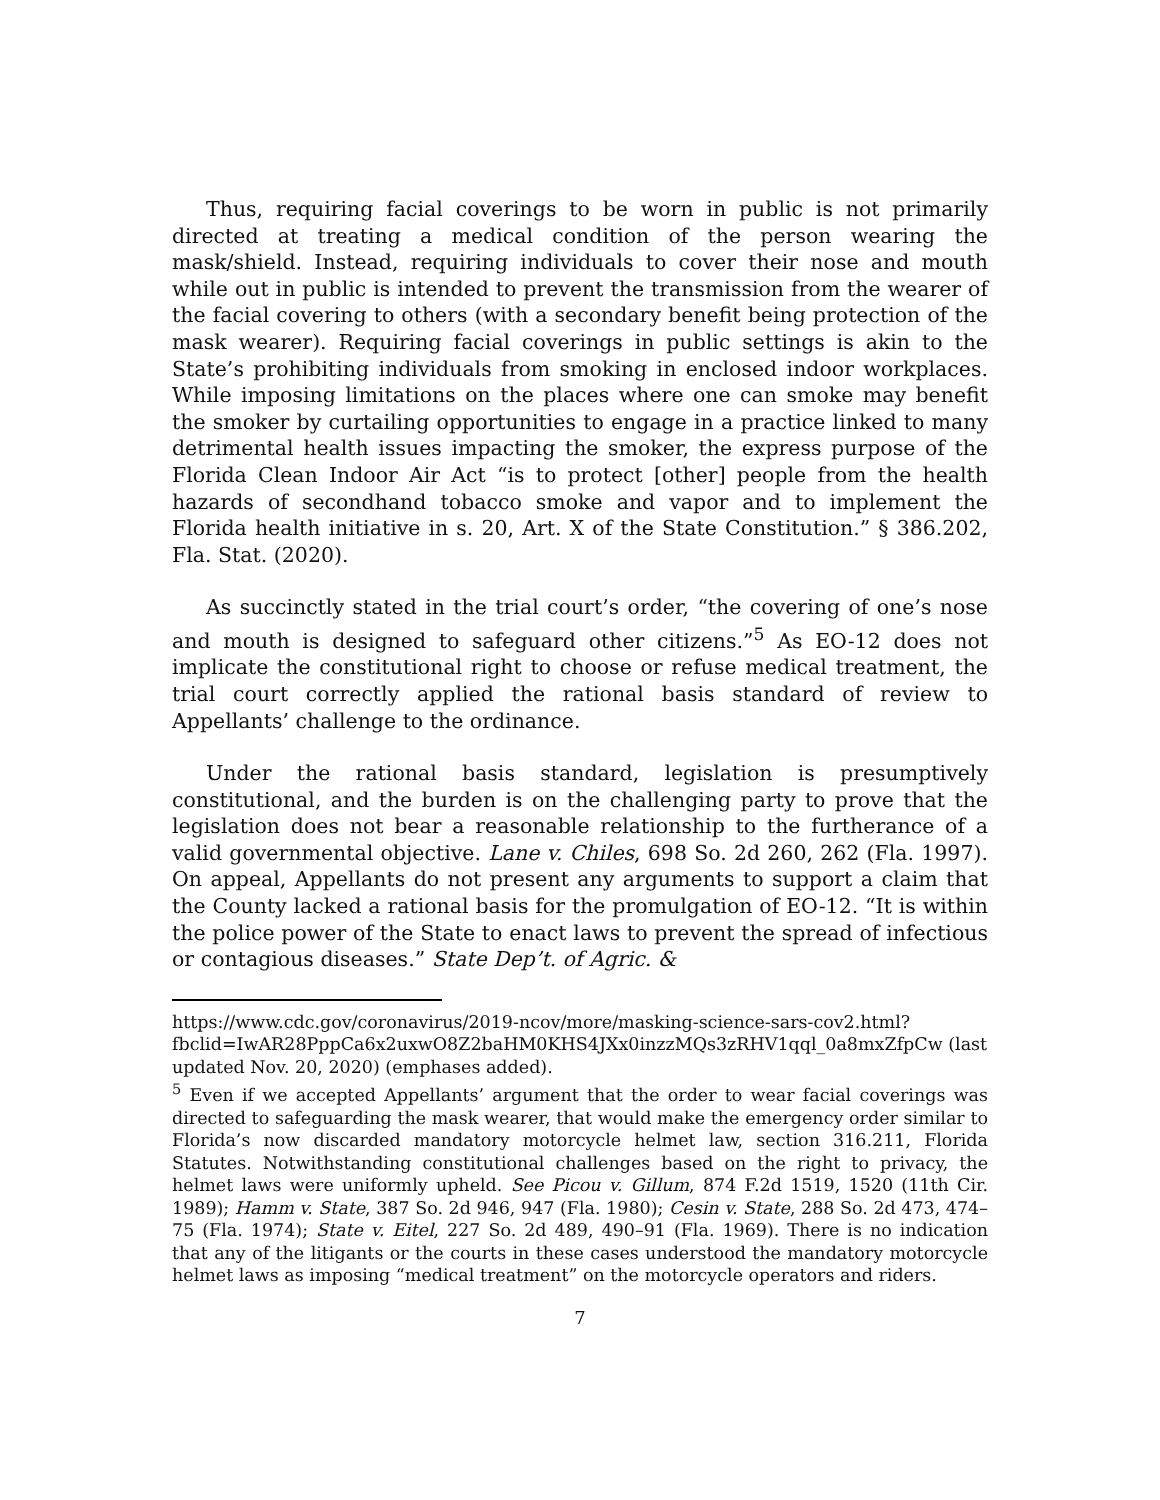Thus, requiring facial coverings to be worn in public is not primarily directed at treating a medical condition of the person wearing the mask/shield. Instead, requiring individuals to cover their nose and mouth while out in public is intended to prevent the transmission from the wearer of the facial covering to others (with a secondary benefit being protection of the mask wearer). Requiring facial coverings in public settings is akin to the State’s prohibiting individuals from smoking in enclosed indoor workplaces. While imposing limitations on the places where one can smoke may benefit the smoker by curtailing opportunities to engage in a practice linked to many detrimental health issues impacting the smoker, the express purpose of the Florida Clean Indoor Air Act “is to protect [other] people from the health hazards of secondhand tobacco smoke and vapor and to implement the Florida health initiative in s. 20, Art. X of the State Constitution.” § 386.202, Fla. Stat. (2020).
As succinctly stated in the trial court’s order, “the covering of one’s nose and mouth is designed to safeguard other citizens.”<sup>5</sup> As EO-12 does not implicate the constitutional right to choose or refuse medical treatment, the trial court correctly applied the rational basis standard of review to Appellants’ challenge to the ordinance.
Under the rational basis standard, legislation is presumptively constitutional, and the burden is on the challenging party to prove that the legislation does not bear a reasonable relationship to the furtherance of a valid governmental objective. Lane v. Chiles, 698 So. 2d 260, 262 (Fla. 1997). On appeal, Appellants do not present any arguments to support a claim that the County lacked a rational basis for the promulgation of EO-12. “It is within the police power of the State to enact laws to prevent the spread of infectious or contagious diseases.” State Dep’t. of Agric. &
https://www.cdc.gov/coronavirus/2019-ncov/more/masking-science-sars-cov2.html?fbclid=IwAR28PppCa6x2uxwO8Z2baHM0KHS4JXx0inzzMQs3zRHV1qql_0a8mxZfpCw (last updated Nov. 20, 2020) (emphases added).
<sup>5</sup> Even if we accepted Appellants’ argument that the order to wear facial coverings was directed to safeguarding the mask wearer, that would make the emergency order similar to Florida’s now discarded mandatory motorcycle helmet law, section 316.211, Florida Statutes. Notwithstanding constitutional challenges based on the right to privacy, the helmet laws were uniformly upheld. See Picou v. Gillum, 874 F.2d 1519, 1520 (11th Cir. 1989); Hamm v. State, 387 So. 2d 946, 947 (Fla. 1980); Cesin v. State, 288 So. 2d 473, 474–75 (Fla. 1974); State v. Eitel, 227 So. 2d 489, 490–91 (Fla. 1969). There is no indication that any of the litigants or the courts in these cases understood the mandatory motorcycle helmet laws as imposing “medical treatment” on the motorcycle operators and riders.
7